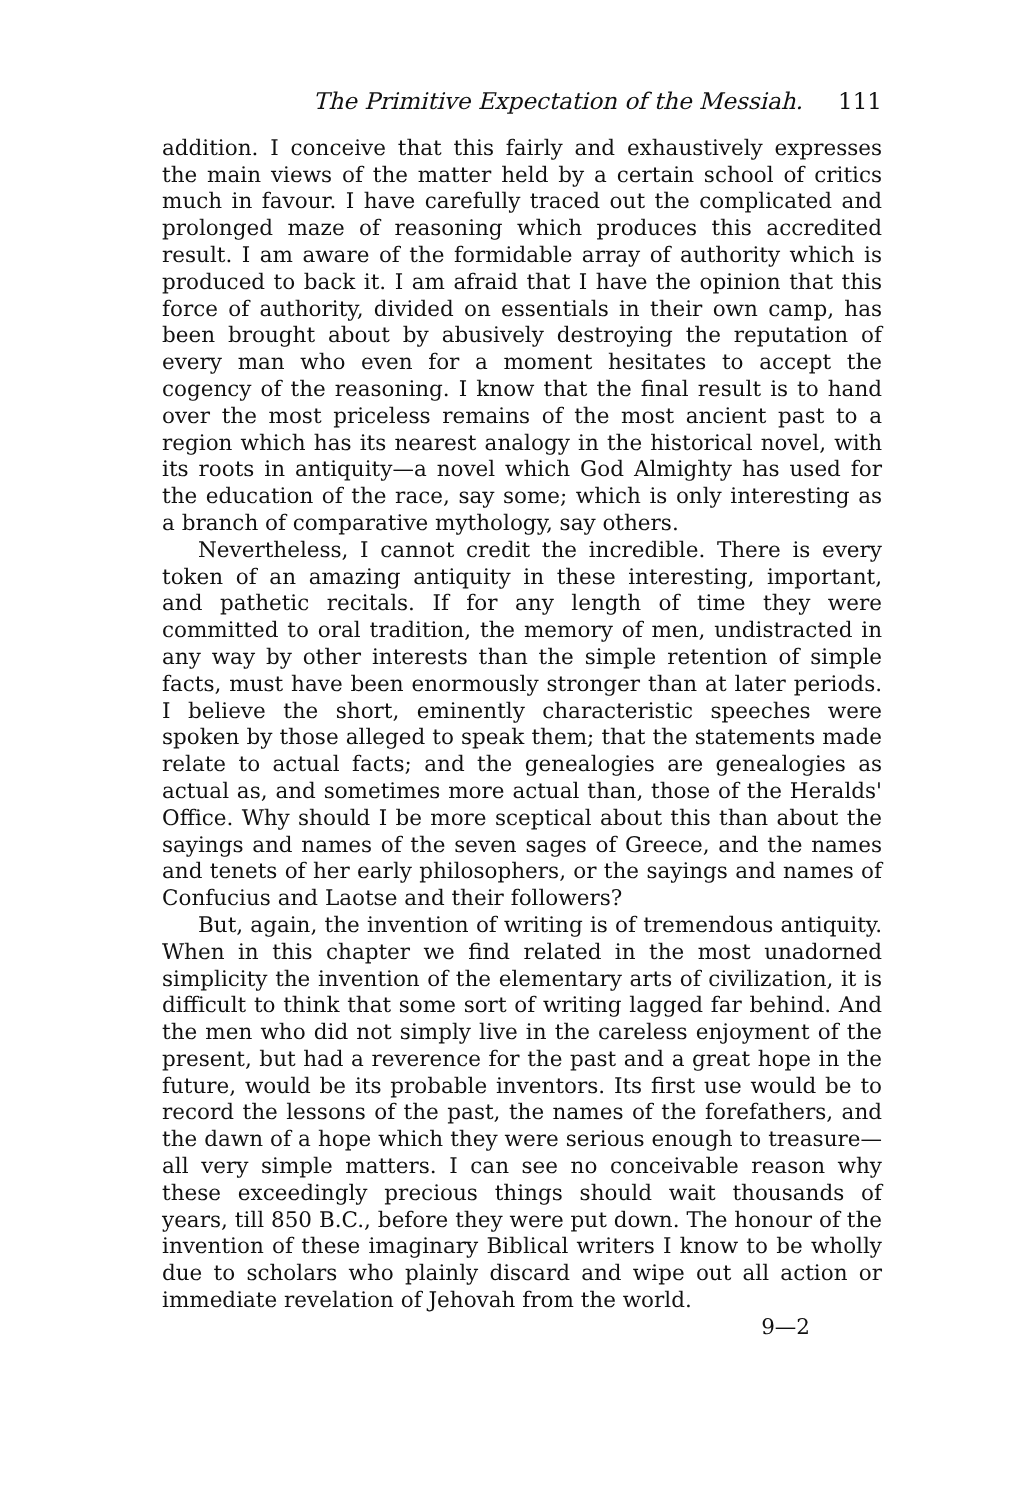The Primitive Expectation of the Messiah. 111
addition. I conceive that this fairly and exhaustively expresses the main views of the matter held by a certain school of critics much in favour. I have carefully traced out the complicated and prolonged maze of reasoning which produces this accredited result. I am aware of the formidable array of authority which is produced to back it. I am afraid that I have the opinion that this force of authority, divided on essentials in their own camp, has been brought about by abusively destroying the reputation of every man who even for a moment hesitates to accept the cogency of the reasoning. I know that the final result is to hand over the most priceless remains of the most ancient past to a region which has its nearest analogy in the historical novel, with its roots in antiquity—a novel which God Almighty has used for the education of the race, say some; which is only interesting as a branch of comparative mythology, say others.
Nevertheless, I cannot credit the incredible. There is every token of an amazing antiquity in these interesting, important, and pathetic recitals. If for any length of time they were committed to oral tradition, the memory of men, undistracted in any way by other interests than the simple retention of simple facts, must have been enormously stronger than at later periods. I believe the short, eminently characteristic speeches were spoken by those alleged to speak them; that the statements made relate to actual facts; and the genealogies are genealogies as actual as, and sometimes more actual than, those of the Heralds' Office. Why should I be more sceptical about this than about the sayings and names of the seven sages of Greece, and the names and tenets of her early philosophers, or the sayings and names of Confucius and Laotse and their followers?
But, again, the invention of writing is of tremendous antiquity. When in this chapter we find related in the most unadorned simplicity the invention of the elementary arts of civilization, it is difficult to think that some sort of writing lagged far behind. And the men who did not simply live in the careless enjoyment of the present, but had a reverence for the past and a great hope in the future, would be its probable inventors. Its first use would be to record the lessons of the past, the names of the forefathers, and the dawn of a hope which they were serious enough to treasure—all very simple matters. I can see no conceivable reason why these exceedingly precious things should wait thousands of years, till 850 B.C., before they were put down. The honour of the invention of these imaginary Biblical writers I know to be wholly due to scholars who plainly discard and wipe out all action or immediate revelation of Jehovah from the world.
9—2